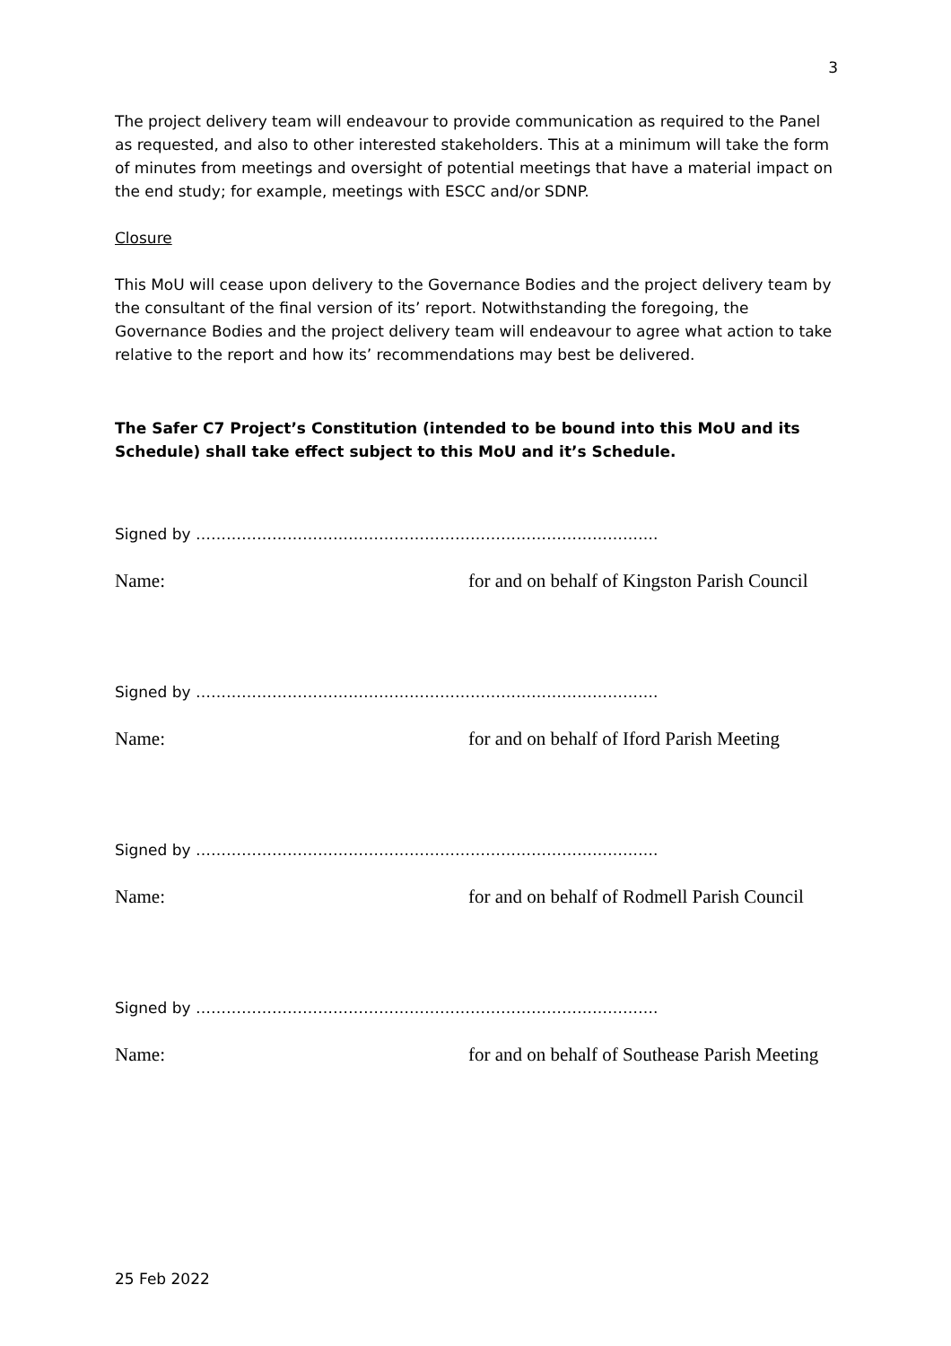3
The project delivery team will endeavour to provide communication as required to the Panel as requested, and also to other interested stakeholders. This at a minimum will take the form of minutes from meetings and oversight of potential meetings that have a material impact on the end study; for example, meetings with ESCC and/or SDNP.
Closure
This MoU will cease upon delivery to the Governance Bodies and the project delivery team by the consultant of the final version of its’ report. Notwithstanding the foregoing, the Governance Bodies and the project delivery team will endeavour to agree what action to take relative to the report and how its’ recommendations may best be delivered.
The Safer C7 Project’s Constitution (intended to be bound into this MoU and its Schedule) shall take effect subject to this MoU and it’s Schedule.
Signed by ……………………………………………………………………………….
Name: for and on behalf of Kingston Parish Council
Signed by ……………………………………………………………………………….
Name: for and on behalf of Iford Parish Meeting
Signed by ……………………………………………………………………………….
Name: for and on behalf of Rodmell Parish Council
Signed by ……………………………………………………………………………….
Name: for and on behalf of Southease Parish Meeting
25 Feb 2022